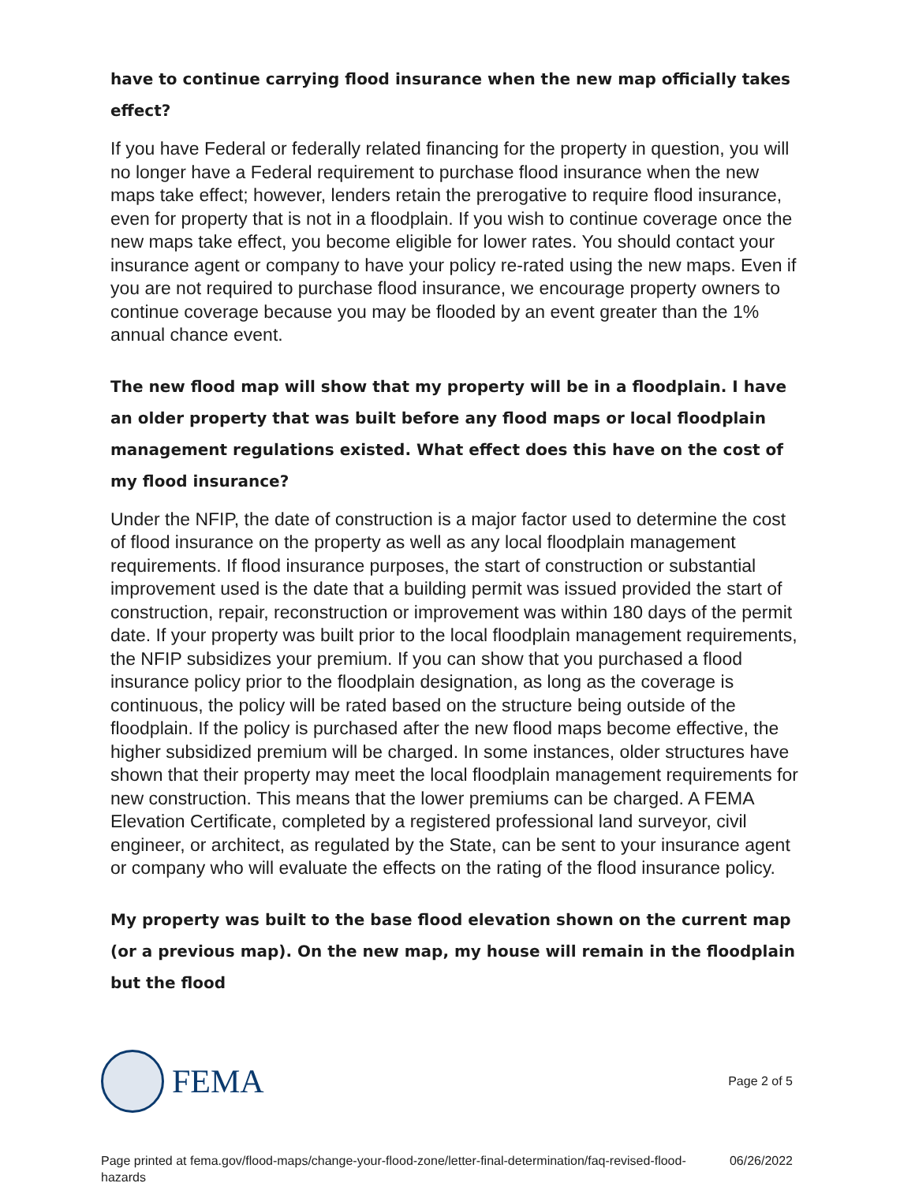have to continue carrying flood insurance when the new map officially takes effect?
If you have Federal or federally related financing for the property in question, you will no longer have a Federal requirement to purchase flood insurance when the new maps take effect; however, lenders retain the prerogative to require flood insurance, even for property that is not in a floodplain. If you wish to continue coverage once the new maps take effect, you become eligible for lower rates. You should contact your insurance agent or company to have your policy re-rated using the new maps. Even if you are not required to purchase flood insurance, we encourage property owners to continue coverage because you may be flooded by an event greater than the 1% annual chance event.
The new flood map will show that my property will be in a floodplain. I have an older property that was built before any flood maps or local floodplain management regulations existed. What effect does this have on the cost of my flood insurance?
Under the NFIP, the date of construction is a major factor used to determine the cost of flood insurance on the property as well as any local floodplain management requirements. If flood insurance purposes, the start of construction or substantial improvement used is the date that a building permit was issued provided the start of construction, repair, reconstruction or improvement was within 180 days of the permit date. If your property was built prior to the local floodplain management requirements, the NFIP subsidizes your premium. If you can show that you purchased a flood insurance policy prior to the floodplain designation, as long as the coverage is continuous, the policy will be rated based on the structure being outside of the floodplain. If the policy is purchased after the new flood maps become effective, the higher subsidized premium will be charged. In some instances, older structures have shown that their property may meet the local floodplain management requirements for new construction. This means that the lower premiums can be charged. A FEMA Elevation Certificate, completed by a registered professional land surveyor, civil engineer, or architect, as regulated by the State, can be sent to your insurance agent or company who will evaluate the effects on the rating of the flood insurance policy.
My property was built to the base flood elevation shown on the current map (or a previous map). On the new map, my house will remain in the floodplain but the flood
FEMA
Page 2 of 5
Page printed at fema.gov/flood-maps/change-your-flood-zone/letter-final-determination/faq-revised-flood-hazards
06/26/2022